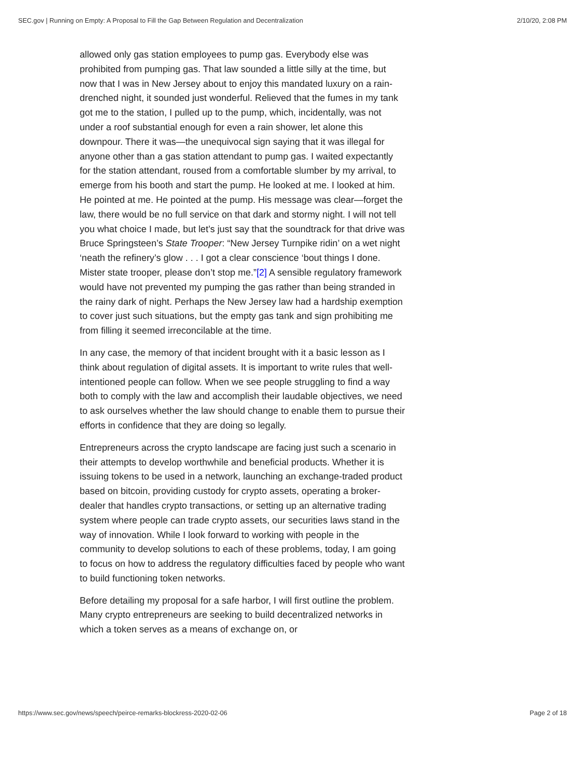SEC.gov | Running on Empty: A Proposal to Fill the Gap Between Regulation and Decentralization 2/10/20, 2:08 PM
allowed only gas station employees to pump gas. Everybody else was prohibited from pumping gas. That law sounded a little silly at the time, but now that I was in New Jersey about to enjoy this mandated luxury on a rain-drenched night, it sounded just wonderful. Relieved that the fumes in my tank got me to the station, I pulled up to the pump, which, incidentally, was not under a roof substantial enough for even a rain shower, let alone this downpour. There it was—the unequivocal sign saying that it was illegal for anyone other than a gas station attendant to pump gas. I waited expectantly for the station attendant, roused from a comfortable slumber by my arrival, to emerge from his booth and start the pump. He looked at me. I looked at him. He pointed at me. He pointed at the pump. His message was clear—forget the law, there would be no full service on that dark and stormy night. I will not tell you what choice I made, but let’s just say that the soundtrack for that drive was Bruce Springsteen’s State Trooper: “New Jersey Turnpike ridin’ on a wet night ‘neath the refinery’s glow . . . I got a clear conscience ‘bout things I done. Mister state trooper, please don’t stop me.”[2] A sensible regulatory framework would have not prevented my pumping the gas rather than being stranded in the rainy dark of night. Perhaps the New Jersey law had a hardship exemption to cover just such situations, but the empty gas tank and sign prohibiting me from filling it seemed irreconcilable at the time.
In any case, the memory of that incident brought with it a basic lesson as I think about regulation of digital assets. It is important to write rules that well-intentioned people can follow. When we see people struggling to find a way both to comply with the law and accomplish their laudable objectives, we need to ask ourselves whether the law should change to enable them to pursue their efforts in confidence that they are doing so legally.
Entrepreneurs across the crypto landscape are facing just such a scenario in their attempts to develop worthwhile and beneficial products. Whether it is issuing tokens to be used in a network, launching an exchange-traded product based on bitcoin, providing custody for crypto assets, operating a broker-dealer that handles crypto transactions, or setting up an alternative trading system where people can trade crypto assets, our securities laws stand in the way of innovation. While I look forward to working with people in the community to develop solutions to each of these problems, today, I am going to focus on how to address the regulatory difficulties faced by people who want to build functioning token networks.
Before detailing my proposal for a safe harbor, I will first outline the problem. Many crypto entrepreneurs are seeking to build decentralized networks in which a token serves as a means of exchange on, or
https://www.sec.gov/news/speech/peirce-remarks-blockress-2020-02-06 Page 2 of 18